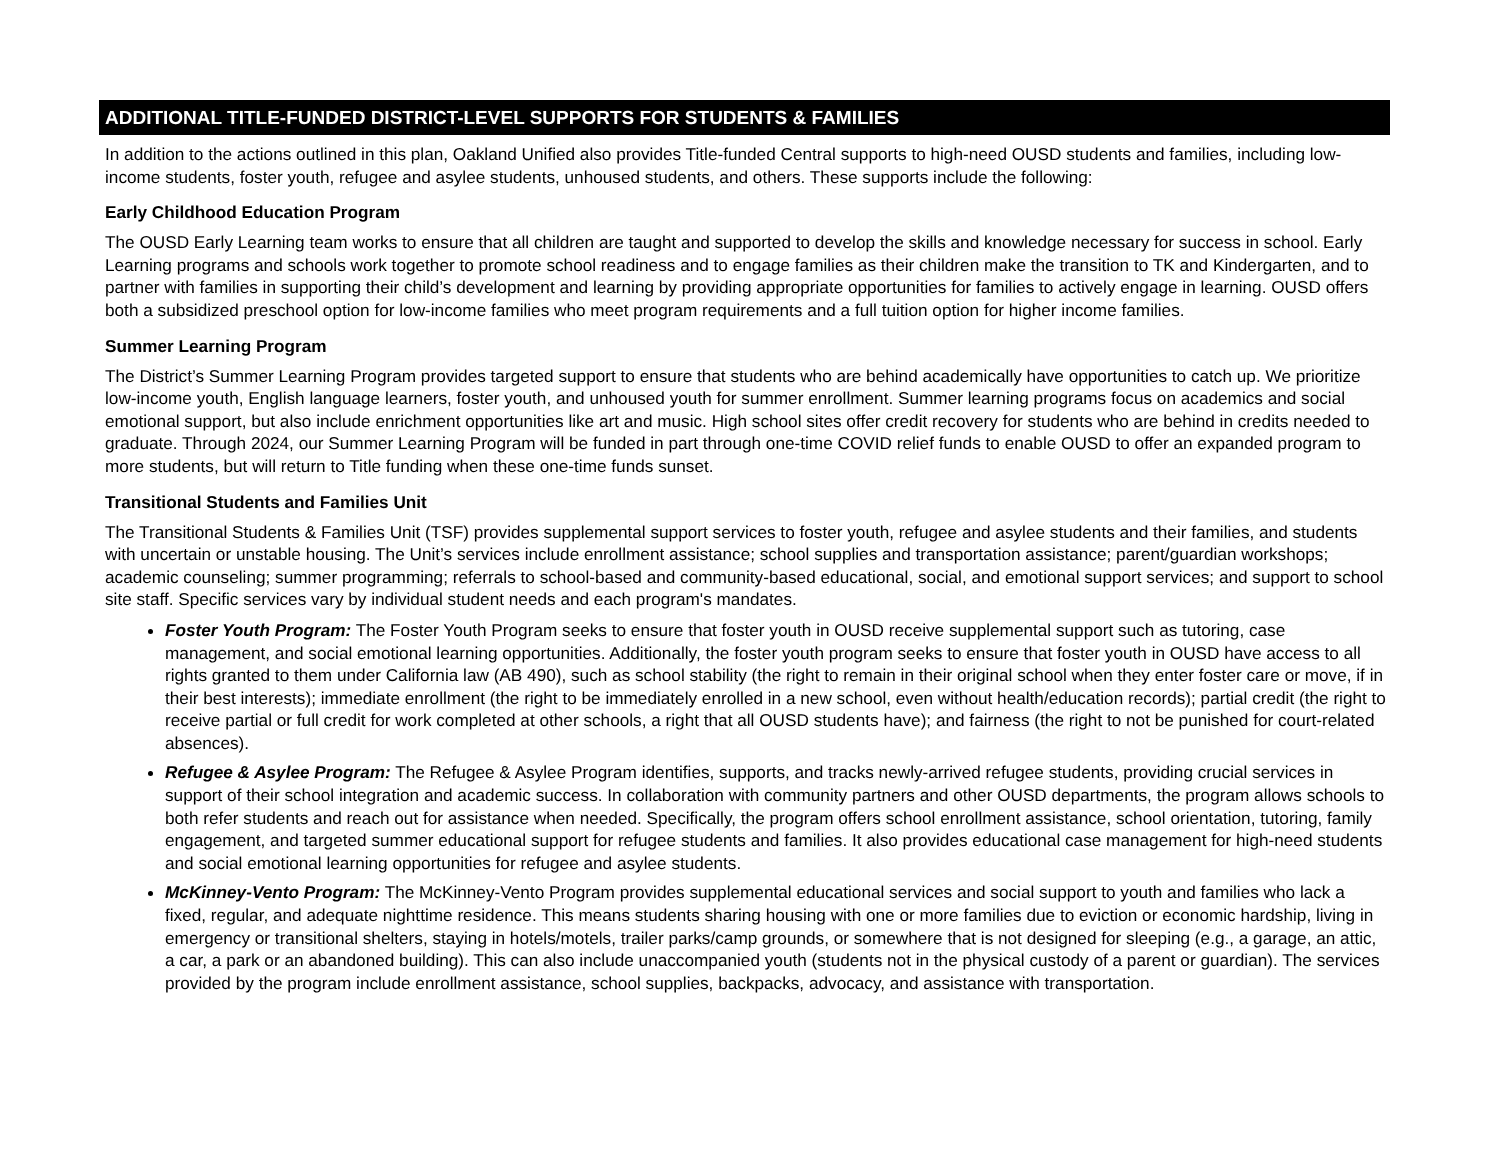ADDITIONAL TITLE-FUNDED DISTRICT-LEVEL SUPPORTS FOR STUDENTS & FAMILIES
In addition to the actions outlined in this plan, Oakland Unified also provides Title-funded Central supports to high-need OUSD students and families, including low-income students, foster youth, refugee and asylee students, unhoused students, and others. These supports include the following:
Early Childhood Education Program
The OUSD Early Learning team works to ensure that all children are taught and supported to develop the skills and knowledge necessary for success in school. Early Learning programs and schools work together to promote school readiness and to engage families as their children make the transition to TK and Kindergarten, and to partner with families in supporting their child’s development and learning by providing appropriate opportunities for families to actively engage in learning. OUSD offers both a subsidized preschool option for low-income families who meet program requirements and a full tuition option for higher income families.
Summer Learning Program
The District’s Summer Learning Program provides targeted support to ensure that students who are behind academically have opportunities to catch up. We prioritize low-income youth, English language learners, foster youth, and unhoused youth for summer enrollment. Summer learning programs focus on academics and social emotional support, but also include enrichment opportunities like art and music. High school sites offer credit recovery for students who are behind in credits needed to graduate. Through 2024, our Summer Learning Program will be funded in part through one-time COVID relief funds to enable OUSD to offer an expanded program to more students, but will return to Title funding when these one-time funds sunset.
Transitional Students and Families Unit
The Transitional Students & Families Unit (TSF) provides supplemental support services to foster youth, refugee and asylee students and their families, and students with uncertain or unstable housing. The Unit’s services include enrollment assistance; school supplies and transportation assistance; parent/guardian workshops; academic counseling; summer programming; referrals to school-based and community-based educational, social, and emotional support services; and support to school site staff. Specific services vary by individual student needs and each program's mandates.
Foster Youth Program: The Foster Youth Program seeks to ensure that foster youth in OUSD receive supplemental support such as tutoring, case management, and social emotional learning opportunities. Additionally, the foster youth program seeks to ensure that foster youth in OUSD have access to all rights granted to them under California law (AB 490), such as school stability (the right to remain in their original school when they enter foster care or move, if in their best interests); immediate enrollment (the right to be immediately enrolled in a new school, even without health/education records); partial credit (the right to receive partial or full credit for work completed at other schools, a right that all OUSD students have); and fairness (the right to not be punished for court-related absences).
Refugee & Asylee Program: The Refugee & Asylee Program identifies, supports, and tracks newly-arrived refugee students, providing crucial services in support of their school integration and academic success. In collaboration with community partners and other OUSD departments, the program allows schools to both refer students and reach out for assistance when needed. Specifically, the program offers school enrollment assistance, school orientation, tutoring, family engagement, and targeted summer educational support for refugee students and families. It also provides educational case management for high-need students and social emotional learning opportunities for refugee and asylee students.
McKinney-Vento Program: The McKinney-Vento Program provides supplemental educational services and social support to youth and families who lack a fixed, regular, and adequate nighttime residence. This means students sharing housing with one or more families due to eviction or economic hardship, living in emergency or transitional shelters, staying in hotels/motels, trailer parks/camp grounds, or somewhere that is not designed for sleeping (e.g., a garage, an attic, a car, a park or an abandoned building). This can also include unaccompanied youth (students not in the physical custody of a parent or guardian). The services provided by the program include enrollment assistance, school supplies, backpacks, advocacy, and assistance with transportation.